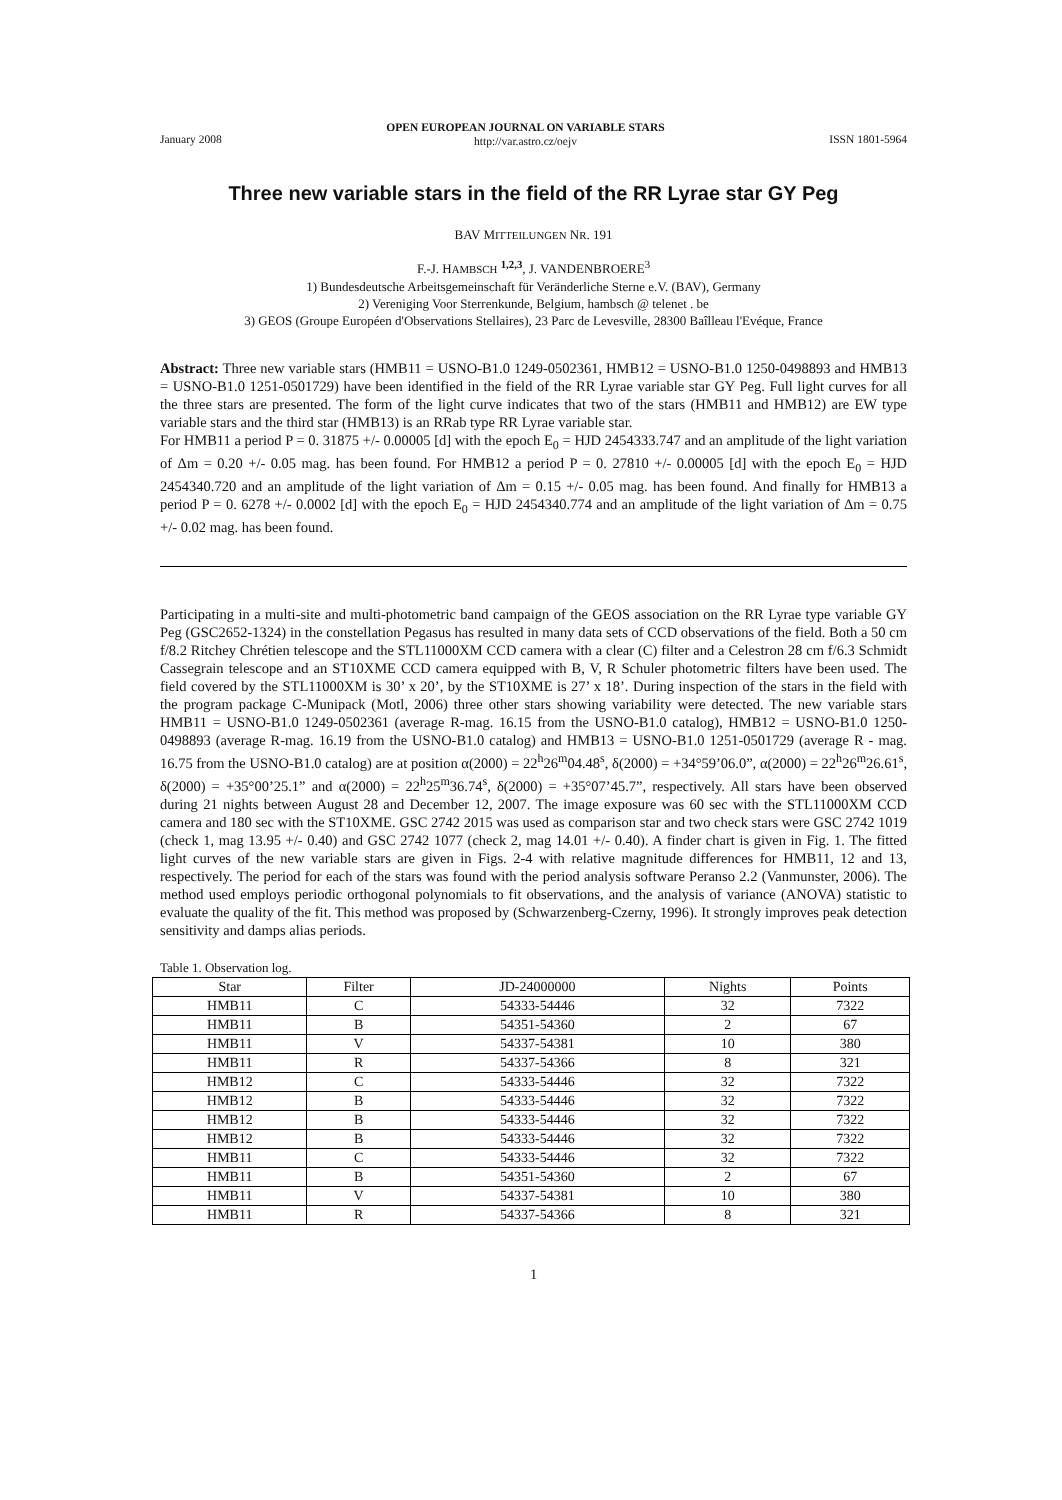January 2008 OPEN EUROPEAN JOURNAL ON VARIABLE STARS
http://var.astro.cz/oejv ISSN 1801-5964
Three new variable stars in the field of the RR Lyrae star GY Peg
BAV MITTEILUNGEN NR. 191
F.-J. HAMBSCH <sup>1,2,3</sup>, J. VANDENBROERE<sup>3</sup>
1) Bundesdeutsche Arbeitsgemeinschaft für Veränderliche Sterne e.V. (BAV), Germany
2) Vereniging Voor Sterrenkunde, Belgium, hambsch @ telenet . be
3) GEOS (Groupe Européen d'Observations Stellaires), 23 Parc de Levesville, 28300 Baîlleau l'Evéque, France
Abstract: Three new variable stars (HMB11 = USNO-B1.0 1249-0502361, HMB12 = USNO-B1.0 1250-0498893 and HMB13 = USNO-B1.0 1251-0501729) have been identified in the field of the RR Lyrae variable star GY Peg. Full light curves for all the three stars are presented. The form of the light curve indicates that two of the stars (HMB11 and HMB12) are EW type variable stars and the third star (HMB13) is an RRab type RR Lyrae variable star.
For HMB11 a period P = 0. 31875 +/- 0.00005 [d] with the epoch E<sub>0</sub> = HJD 2454333.747 and an amplitude of the light variation of Δm = 0.20 +/- 0.05 mag. has been found. For HMB12 a period P = 0. 27810 +/- 0.00005 [d] with the epoch E<sub>0</sub> = HJD 2454340.720 and an amplitude of the light variation of Δm = 0.15 +/- 0.05 mag. has been found. And finally for HMB13 a period P = 0. 6278 +/- 0.0002 [d] with the epoch E<sub>0</sub> = HJD 2454340.774 and an amplitude of the light variation of Δm = 0.75 +/- 0.02 mag. has been found.
Participating in a multi-site and multi-photometric band campaign of the GEOS association on the RR Lyrae type variable GY Peg (GSC2652-1324) in the constellation Pegasus has resulted in many data sets of CCD observations of the field. Both a 50 cm f/8.2 Ritchey Chrétien telescope and the STL11000XM CCD camera with a clear (C) filter and a Celestron 28 cm f/6.3 Schmidt Cassegrain telescope and an ST10XME CCD camera equipped with B, V, R Schuler photometric filters have been used. The field covered by the STL11000XM is 30’ x 20’, by the ST10XME is 27’ x 18’. During inspection of the stars in the field with the program package C-Munipack (Motl, 2006) three other stars showing variability were detected. The new variable stars HMB11 = USNO-B1.0 1249-0502361 (average R-mag. 16.15 from the USNO-B1.0 catalog), HMB12 = USNO-B1.0 1250-0498893 (average R-mag. 16.19 from the USNO-B1.0 catalog) and HMB13 = USNO-B1.0 1251-0501729 (average R - mag. 16.75 from the USNO-B1.0 catalog) are at position α(2000) = 22<sup>h</sup>26<sup>m</sup>04.48<sup>s</sup>, δ(2000) = +34°59’06.0”, α(2000) = 22<sup>h</sup>26<sup>m</sup>26.61<sup>s</sup>, δ(2000) = +35°00’25.1” and α(2000) = 22<sup>h</sup>25<sup>m</sup>36.74<sup>s</sup>, δ(2000) = +35°07’45.7”, respectively. All stars have been observed during 21 nights between August 28 and December 12, 2007. The image exposure was 60 sec with the STL11000XM CCD camera and 180 sec with the ST10XME. GSC 2742 2015 was used as comparison star and two check stars were GSC 2742 1019 (check 1, mag 13.95 +/- 0.40) and GSC 2742 1077 (check 2, mag 14.01 +/- 0.40). A finder chart is given in Fig. 1. The fitted light curves of the new variable stars are given in Figs. 2-4 with relative magnitude differences for HMB11, 12 and 13, respectively. The period for each of the stars was found with the period analysis software Peranso 2.2 (Vanmunster, 2006). The method used employs periodic orthogonal polynomials to fit observations, and the analysis of variance (ANOVA) statistic to evaluate the quality of the fit. This method was proposed by (Schwarzenberg-Czerny, 1996). It strongly improves peak detection sensitivity and damps alias periods.
Table 1. Observation log.
| Star | Filter | JD-24000000 | Nights | Points |
| --- | --- | --- | --- | --- |
| HMB11 | C | 54333-54446 | 32 | 7322 |
| HMB11 | B | 54351-54360 | 2 | 67 |
| HMB11 | V | 54337-54381 | 10 | 380 |
| HMB11 | R | 54337-54366 | 8 | 321 |
| HMB12 | C | 54333-54446 | 32 | 7322 |
| HMB12 | B | 54333-54446 | 32 | 7322 |
| HMB12 | B | 54333-54446 | 32 | 7322 |
| HMB12 | B | 54333-54446 | 32 | 7322 |
| HMB11 | C | 54333-54446 | 32 | 7322 |
| HMB11 | B | 54351-54360 | 2 | 67 |
| HMB11 | V | 54337-54381 | 10 | 380 |
| HMB11 | R | 54337-54366 | 8 | 321 |
1